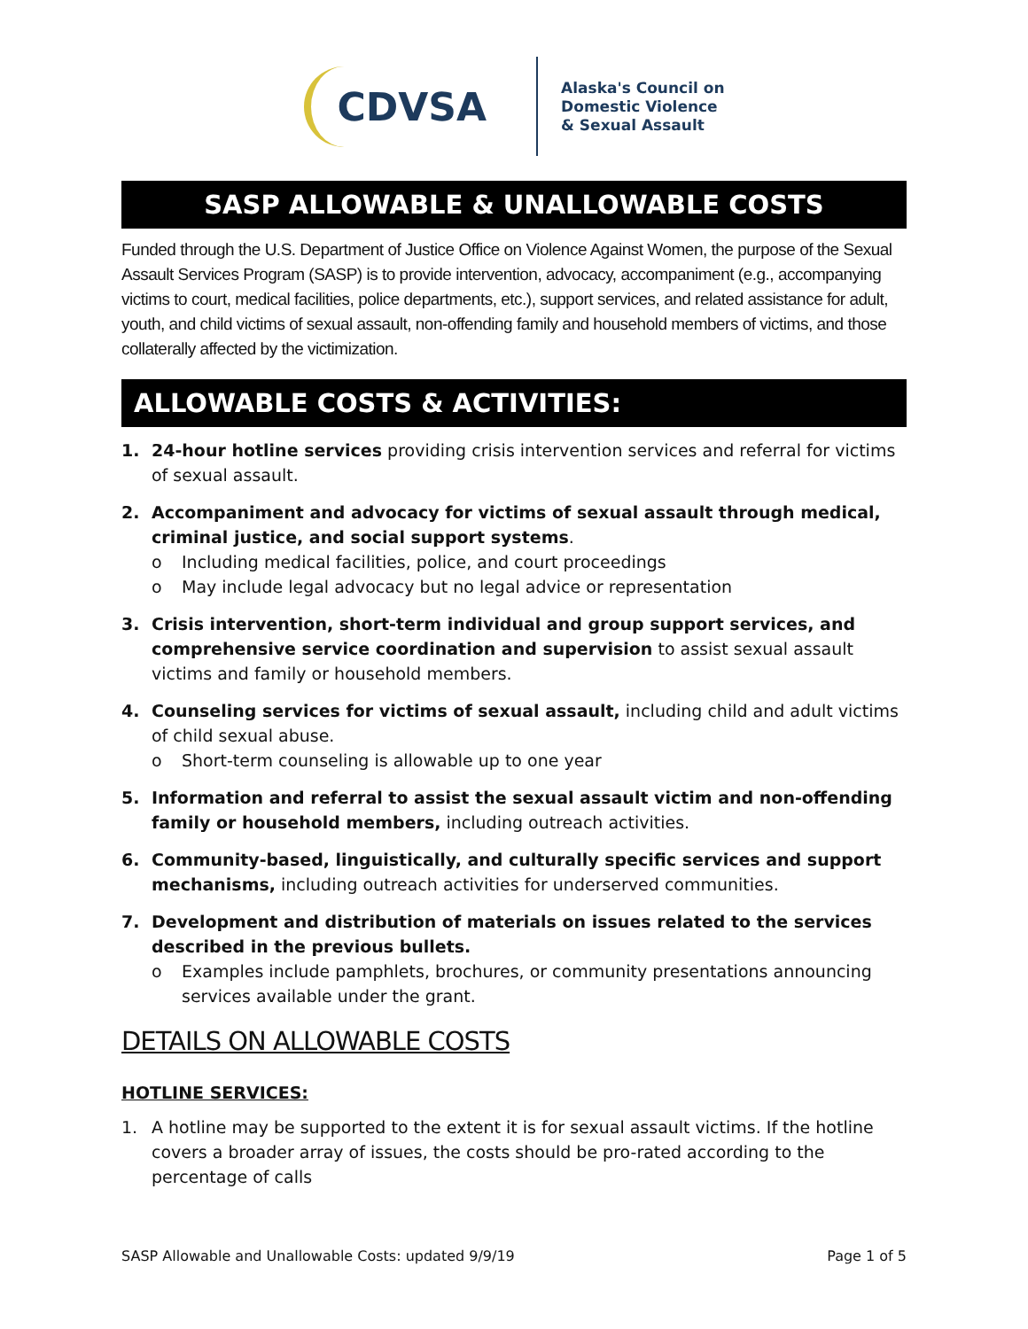CDVSA
Alaska's Council on
Domestic Violence
& Sexual Assault
SASP ALLOWABLE & UNALLOWABLE COSTS
Funded through the U.S. Department of Justice Office on Violence Against Women, the purpose of the Sexual Assault Services Program (SASP) is to provide intervention, advocacy, accompaniment (e.g., accompanying victims to court, medical facilities, police departments, etc.), support services, and related assistance for adult, youth, and child victims of sexual assault, non-offending family and household members of victims, and those collaterally affected by the victimization.
ALLOWABLE COSTS & ACTIVITIES:
1. 24-hour hotline services providing crisis intervention services and referral for victims of sexual assault.
2. Accompaniment and advocacy for victims of sexual assault through medical, criminal justice, and social support systems.
o Including medical facilities, police, and court proceedings
o May include legal advocacy but no legal advice or representation
3. Crisis intervention, short-term individual and group support services, and comprehensive service coordination and supervision to assist sexual assault victims and family or household members.
4. Counseling services for victims of sexual assault, including child and adult victims of child sexual abuse.
o Short-term counseling is allowable up to one year
5. Information and referral to assist the sexual assault victim and non-offending family or household members, including outreach activities.
6. Community-based, linguistically, and culturally specific services and support mechanisms, including outreach activities for underserved communities.
7. Development and distribution of materials on issues related to the services described in the previous bullets.
o Examples include pamphlets, brochures, or community presentations announcing services available under the grant.
DETAILS ON ALLOWABLE COSTS
HOTLINE SERVICES:
1. A hotline may be supported to the extent it is for sexual assault victims. If the hotline covers a broader array of issues, the costs should be pro-rated according to the percentage of calls
SASP Allowable and Unallowable Costs: updated 9/9/19 Page 1 of 5